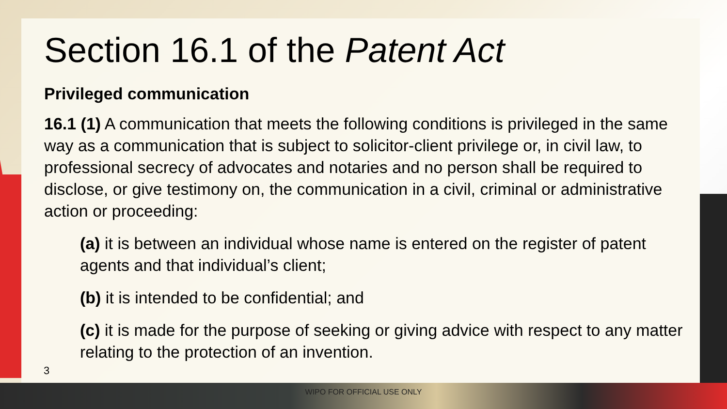Section 16.1 of the Patent Act
Privileged communication
16.1 (1) A communication that meets the following conditions is privileged in the same way as a communication that is subject to solicitor-client privilege or, in civil law, to professional secrecy of advocates and notaries and no person shall be required to disclose, or give testimony on, the communication in a civil, criminal or administrative action or proceeding:
(a) it is between an individual whose name is entered on the register of patent agents and that individual’s client;
(b) it is intended to be confidential; and
(c) it is made for the purpose of seeking or giving advice with respect to any matter relating to the protection of an invention.
3
WIPO FOR OFFICIAL USE ONLY